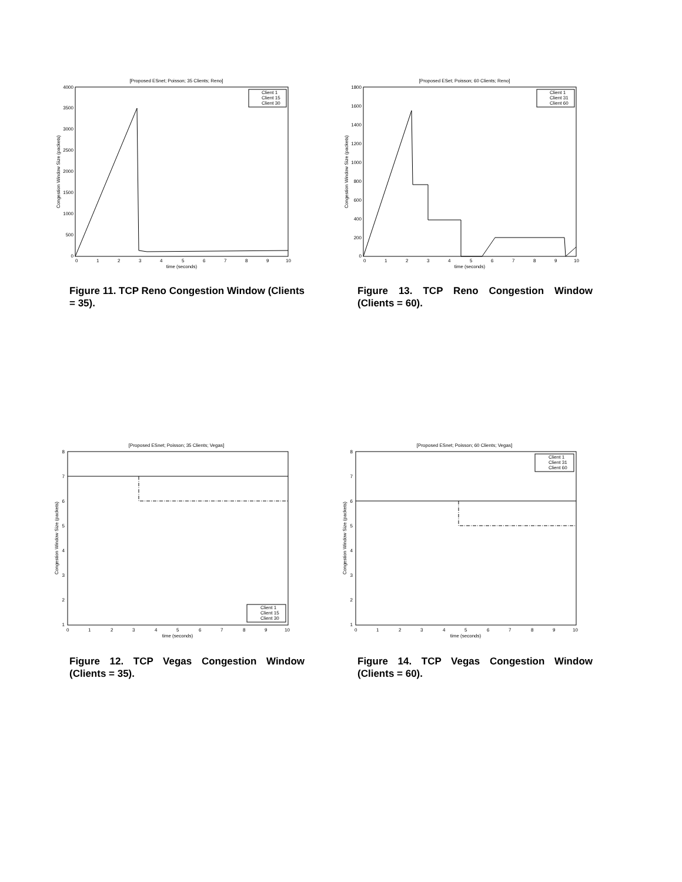[Proposed ESnet; Poisson; 35 Clients; Reno]
4000
3500
3000
2500
2000
1500
1000
500
0
0
1
2
3
4
5
6
7
8
9
10
time (seconds)
Congestion Window Size (packets)
Client 1
Client 15
Client 30
Figure 11. TCP Reno Congestion Window (Clients = 35).
[Proposed ESet; Poisson; 60 Clients; Reno]
1800
1600
1400
1200
1000
800
600
400
200
0
0
1
2
3
4
5
6
7
8
9
10
time (seconds)
Congestion Window Size (packets)
Client 1
Client 31
Client 60
Figure 13. TCP Reno Congestion Window (Clients = 60).
[Proposed ESnet; Poisson; 35 Clients; Vegas]
8
7
6
5
4
3
2
1
0
1
2
3
4
5
6
7
8
9
10
time (seconds)
Congestion Window Size (packets)
Client 1
Client 15
Client 30
Figure 12. TCP Vegas Congestion Window (Clients = 35).
[Proposed ESnet; Poisson; 60 Clients; Vegas]
8
7
6
5
4
3
2
1
0
1
2
3
4
5
6
7
8
9
10
time (seconds)
Congestion Window Size (packets)
Client 1
Client 31
Client 60
Figure 14. TCP Vegas Congestion Window (Clients = 60).